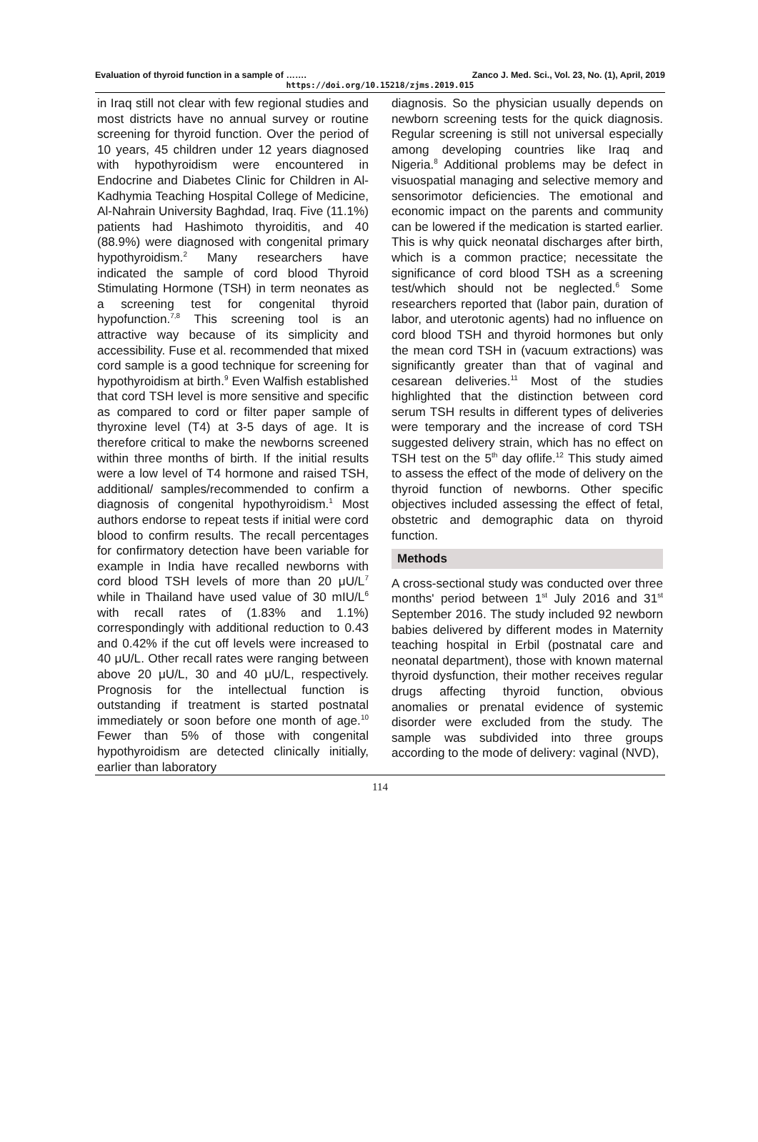Evaluation of thyroid function in a sample of ……. Zanco J. Med. Sci., Vol. 23, No. (1), April, 2019
https://doi.org/10.15218/zjms.2019.015
in Iraq still not clear with few regional studies and most districts have no annual survey or routine screening for thyroid function. Over the period of 10 years, 45 children under 12 years diagnosed with hypothyroidism were encountered in Endocrine and Diabetes Clinic for Children in Al-Kadhymia Teaching Hospital College of Medicine, Al-Nahrain University Baghdad, Iraq. Five (11.1%) patients had Hashimoto thyroiditis, and 40 (88.9%) were diagnosed with congenital primary hypothyroidism.<sup>2</sup> Many researchers have indicated the sample of cord blood Thyroid Stimulating Hormone (TSH) in term neonates as a screening test for congenital thyroid hypofunction.<sup>7,8</sup> This screening tool is an attractive way because of its simplicity and accessibility. Fuse et al. recommended that mixed cord sample is a good technique for screening for hypothyroidism at birth.<sup>9</sup> Even Walfish established that cord TSH level is more sensitive and specific as compared to cord or filter paper sample of thyroxine level (T4) at 3-5 days of age. It is therefore critical to make the newborns screened within three months of birth. If the initial results were a low level of T4 hormone and raised TSH, additional/ samples/recommended to confirm a diagnosis of congenital hypothyroidism.<sup>1</sup> Most authors endorse to repeat tests if initial were cord blood to confirm results. The recall percentages for confirmatory detection have been variable for example in India have recalled newborns with cord blood TSH levels of more than 20 μU/L<sup>7</sup> while in Thailand have used value of 30 mIU/L<sup>6</sup> with recall rates of (1.83% and 1.1%) correspondingly with additional reduction to 0.43 and 0.42% if the cut off levels were increased to 40 μU/L. Other recall rates were ranging between above 20 μU/L, 30 and 40 μU/L, respectively. Prognosis for the intellectual function is outstanding if treatment is started postnatal immediately or soon before one month of age.<sup>10</sup> Fewer than 5% of those with congenital hypothyroidism are detected clinically initially, earlier than laboratory
diagnosis. So the physician usually depends on newborn screening tests for the quick diagnosis. Regular screening is still not universal especially among developing countries like Iraq and Nigeria.<sup>8</sup> Additional problems may be defect in visuospatial managing and selective memory and sensorimotor deficiencies. The emotional and economic impact on the parents and community can be lowered if the medication is started earlier. This is why quick neonatal discharges after birth, which is a common practice; necessitate the significance of cord blood TSH as a screening test/which should not be neglected.<sup>6</sup> Some researchers reported that (labor pain, duration of labor, and uterotonic agents) had no influence on cord blood TSH and thyroid hormones but only the mean cord TSH in (vacuum extractions) was significantly greater than that of vaginal and cesarean deliveries.<sup>11</sup> Most of the studies highlighted that the distinction between cord serum TSH results in different types of deliveries were temporary and the increase of cord TSH suggested delivery strain, which has no effect on TSH test on the 5<sup>th</sup> day oflife.<sup>12</sup> This study aimed to assess the effect of the mode of delivery on the thyroid function of newborns. Other specific objectives included assessing the effect of fetal, obstetric and demographic data on thyroid function.
Methods
A cross-sectional study was conducted over three months' period between 1<sup>st</sup> July 2016 and 31<sup>st</sup> September 2016. The study included 92 newborn babies delivered by different modes in Maternity teaching hospital in Erbil (postnatal care and neonatal department), those with known maternal thyroid dysfunction, their mother receives regular drugs affecting thyroid function, obvious anomalies or prenatal evidence of systemic disorder were excluded from the study. The sample was subdivided into three groups according to the mode of delivery: vaginal (NVD),
114